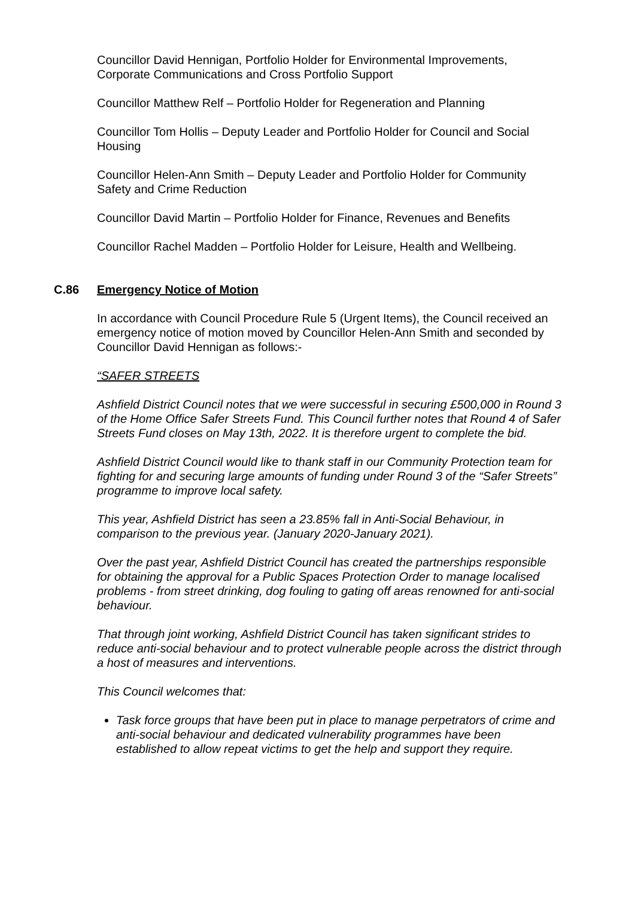Councillor David Hennigan, Portfolio Holder for Environmental Improvements, Corporate Communications and Cross Portfolio Support
Councillor Matthew Relf – Portfolio Holder for Regeneration and Planning
Councillor Tom Hollis – Deputy Leader and Portfolio Holder for Council and Social Housing
Councillor Helen-Ann Smith – Deputy Leader and Portfolio Holder for Community Safety and Crime Reduction
Councillor David Martin – Portfolio Holder for Finance, Revenues and Benefits
Councillor Rachel Madden – Portfolio Holder for Leisure, Health and Wellbeing.
C.86 Emergency Notice of Motion
In accordance with Council Procedure Rule 5 (Urgent Items), the Council received an emergency notice of motion moved by Councillor Helen-Ann Smith and seconded by Councillor David Hennigan as follows:-
“SAFER STREETS
Ashfield District Council notes that we were successful in securing £500,000 in Round 3 of the Home Office Safer Streets Fund. This Council further notes that Round 4 of Safer Streets Fund closes on May 13th, 2022. It is therefore urgent to complete the bid.
Ashfield District Council would like to thank staff in our Community Protection team for fighting for and securing large amounts of funding under Round 3 of the “Safer Streets” programme to improve local safety.
This year, Ashfield District has seen a 23.85% fall in Anti-Social Behaviour, in comparison to the previous year. (January 2020-January 2021).
Over the past year, Ashfield District Council has created the partnerships responsible for obtaining the approval for a Public Spaces Protection Order to manage localised problems - from street drinking, dog fouling to gating off areas renowned for anti-social behaviour.
That through joint working, Ashfield District Council has taken significant strides to reduce anti-social behaviour and to protect vulnerable people across the district through a host of measures and interventions.
This Council welcomes that:
Task force groups that have been put in place to manage perpetrators of crime and anti-social behaviour and dedicated vulnerability programmes have been established to allow repeat victims to get the help and support they require.